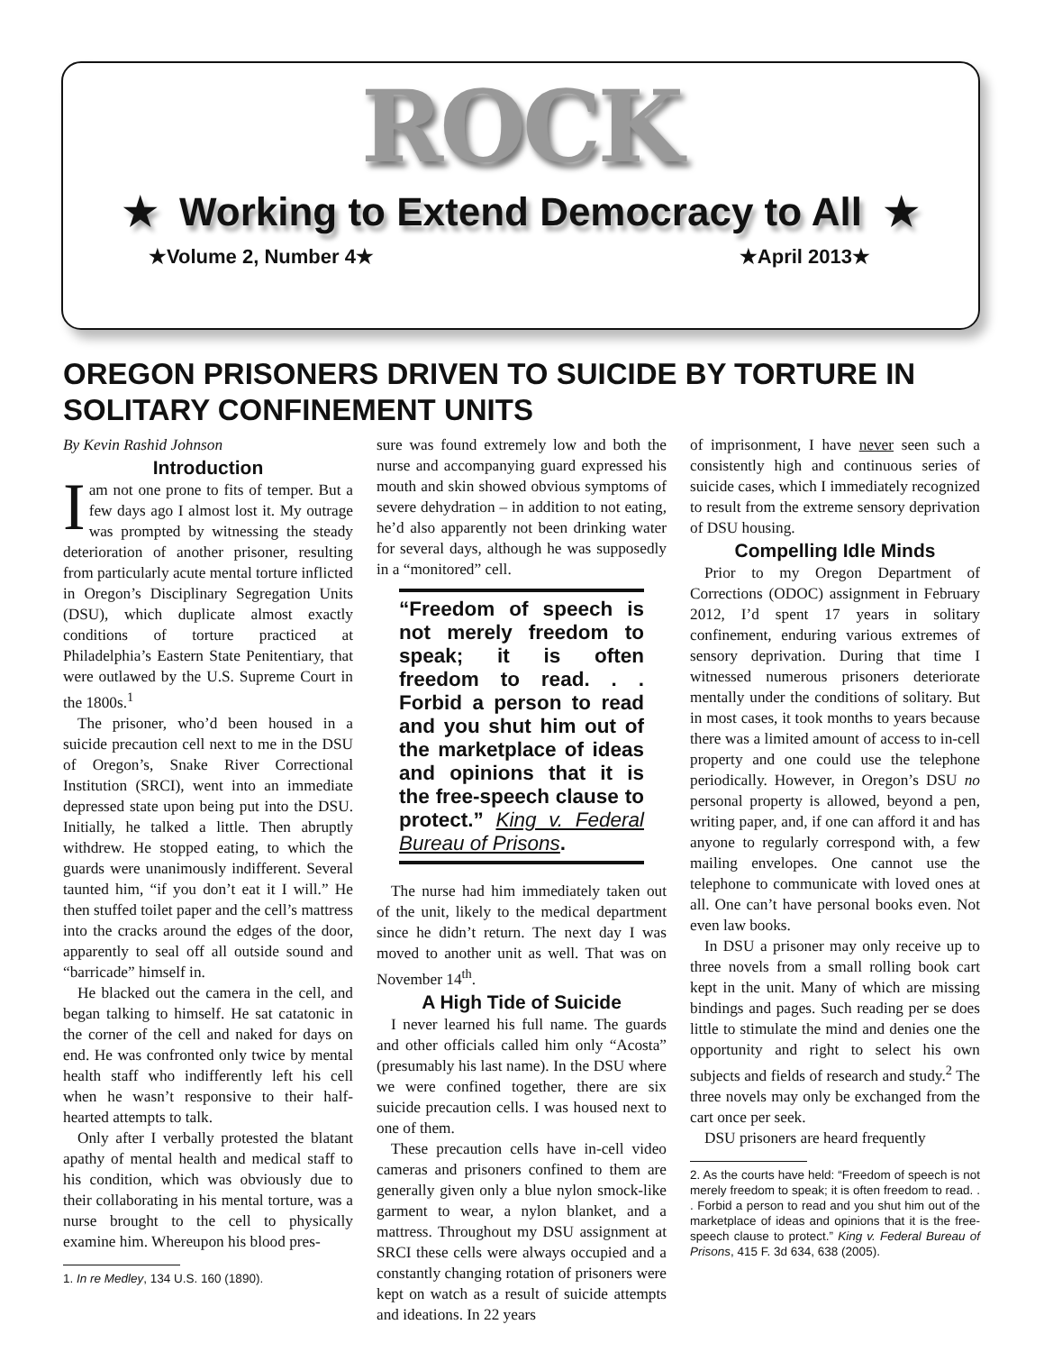ROCK
★ Working to Extend Democracy to All ★
★Volume 2, Number 4★ ★April 2013★
OREGON PRISONERS DRIVEN TO SUICIDE BY TORTURE IN SOLITARY CONFINEMENT UNITS
By Kevin Rashid Johnson
Introduction
Iam not one prone to fits of temper. But a few days ago I almost lost it. My outrage was prompted by witnessing the steady deterioration of another prisoner, resulting from particularly acute mental torture inflicted in Oregon’s Disciplinary Segregation Units (DSU), which duplicate almost exactly conditions of torture practiced at Philadelphia’s Eastern State Penitentiary, that were outlawed by the U.S. Supreme Court in the 1800s.<sup>1</sup>
The prisoner, who’d been housed in a suicide precaution cell next to me in the DSU of Oregon’s, Snake River Correctional Institution (SRCI), went into an immediate depressed state upon being put into the DSU. Initially, he talked a little. Then abruptly withdrew. He stopped eating, to which the guards were unanimously indifferent. Several taunted him, “if you don’t eat it I will.” He then stuffed toilet paper and the cell’s mattress into the cracks around the edges of the door, apparently to seal off all outside sound and “barricade” himself in.
He blacked out the camera in the cell, and began talking to himself. He sat catatonic in the corner of the cell and naked for days on end. He was confronted only twice by mental health staff who indifferently left his cell when he wasn’t responsive to their half-hearted attempts to talk.
Only after I verbally protested the blatant apathy of mental health and medical staff to his condition, which was obviously due to their collaborating in his mental torture, was a nurse brought to the cell to physically examine him. Whereupon his blood pres-
1. In re Medley, 134 U.S. 160 (1890).
sure was found extremely low and both the nurse and accompanying guard expressed his mouth and skin showed obvious symptoms of severe dehydration – in addition to not eating, he’d also apparently not been drinking water for several days, although he was supposedly in a “monitored” cell.
“Freedom of speech is not merely freedom to speak; it is often freedom to read. . . Forbid a person to read and you shut him out of the marketplace of ideas and opinions that it is the free-speech clause to protect.” King v. Federal Bureau of Prisons.
The nurse had him immediately taken out of the unit, likely to the medical department since he didn’t return. The next day I was moved to another unit as well. That was on November 14<sup>th</sup>.
A High Tide of Suicide
I never learned his full name. The guards and other officials called him only “Acosta” (presumably his last name). In the DSU where we were confined together, there are six suicide precaution cells. I was housed next to one of them.
These precaution cells have in-cell video cameras and prisoners confined to them are generally given only a blue nylon smock-like garment to wear, a nylon blanket, and a mattress. Throughout my DSU assignment at SRCI these cells were always occupied and a constantly changing rotation of prisoners were kept on watch as a result of suicide attempts and ideations. In 22 years
of imprisonment, I have never seen such a consistently high and continuous series of suicide cases, which I immediately recognized to result from the extreme sensory deprivation of DSU housing.
Compelling Idle Minds
Prior to my Oregon Department of Corrections (ODOC) assignment in February 2012, I’d spent 17 years in solitary confinement, enduring various extremes of sensory deprivation. During that time I witnessed numerous prisoners deteriorate mentally under the conditions of solitary. But in most cases, it took months to years because there was a limited amount of access to in-cell property and one could use the telephone periodically. However, in Oregon’s DSU no personal property is allowed, beyond a pen, writing paper, and, if one can afford it and has anyone to regularly correspond with, a few mailing envelopes. One cannot use the telephone to communicate with loved ones at all. One can’t have personal books even. Not even law books.
In DSU a prisoner may only receive up to three novels from a small rolling book cart kept in the unit. Many of which are missing bindings and pages. Such reading per se does little to stimulate the mind and denies one the opportunity and right to select his own subjects and fields of research and study.<sup>2</sup> The three novels may only be exchanged from the cart once per seek.
DSU prisoners are heard frequently
2. As the courts have held: “Freedom of speech is not merely freedom to speak; it is often freedom to read. . . Forbid a person to read and you shut him out of the marketplace of ideas and opinions that it is the free-speech clause to protect.” King v. Federal Bureau of Prisons, 415 F. 3d 634, 638 (2005).